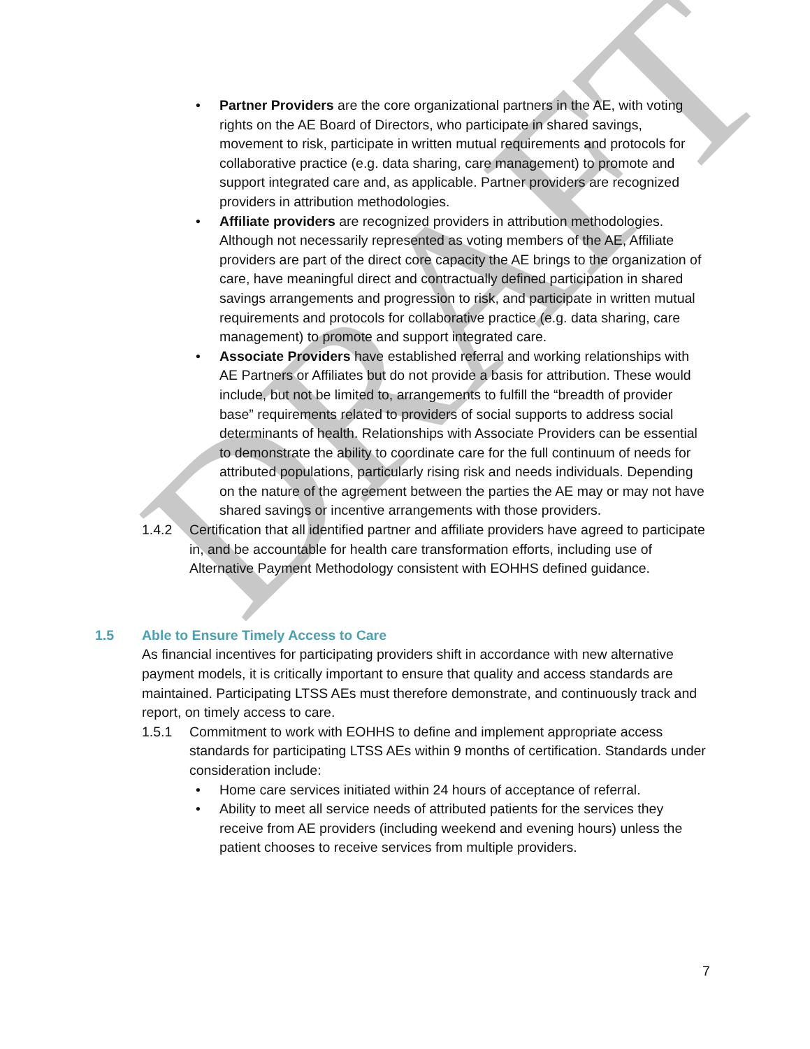DRAFT
• Partner Providers are the core organizational partners in the AE, with voting rights on the AE Board of Directors, who participate in shared savings, movement to risk, participate in written mutual requirements and protocols for collaborative practice (e.g. data sharing, care management) to promote and support integrated care and, as applicable. Partner providers are recognized providers in attribution methodologies.
• Affiliate providers are recognized providers in attribution methodologies. Although not necessarily represented as voting members of the AE, Affiliate providers are part of the direct core capacity the AE brings to the organization of care, have meaningful direct and contractually defined participation in shared savings arrangements and progression to risk, and participate in written mutual requirements and protocols for collaborative practice (e.g. data sharing, care management) to promote and support integrated care.
• Associate Providers have established referral and working relationships with AE Partners or Affiliates but do not provide a basis for attribution. These would include, but not be limited to, arrangements to fulfill the “breadth of provider base” requirements related to providers of social supports to address social determinants of health. Relationships with Associate Providers can be essential to demonstrate the ability to coordinate care for the full continuum of needs for attributed populations, particularly rising risk and needs individuals. Depending on the nature of the agreement between the parties the AE may or may not have shared savings or incentive arrangements with those providers.
1.4.2 Certification that all identified partner and affiliate providers have agreed to participate in, and be accountable for health care transformation efforts, including use of Alternative Payment Methodology consistent with EOHHS defined guidance.
1.5 Able to Ensure Timely Access to Care
As financial incentives for participating providers shift in accordance with new alternative payment models, it is critically important to ensure that quality and access standards are maintained. Participating LTSS AEs must therefore demonstrate, and continuously track and report, on timely access to care.
1.5.1 Commitment to work with EOHHS to define and implement appropriate access standards for participating LTSS AEs within 9 months of certification. Standards under consideration include:
• Home care services initiated within 24 hours of acceptance of referral.
• Ability to meet all service needs of attributed patients for the services they receive from AE providers (including weekend and evening hours) unless the patient chooses to receive services from multiple providers.
7